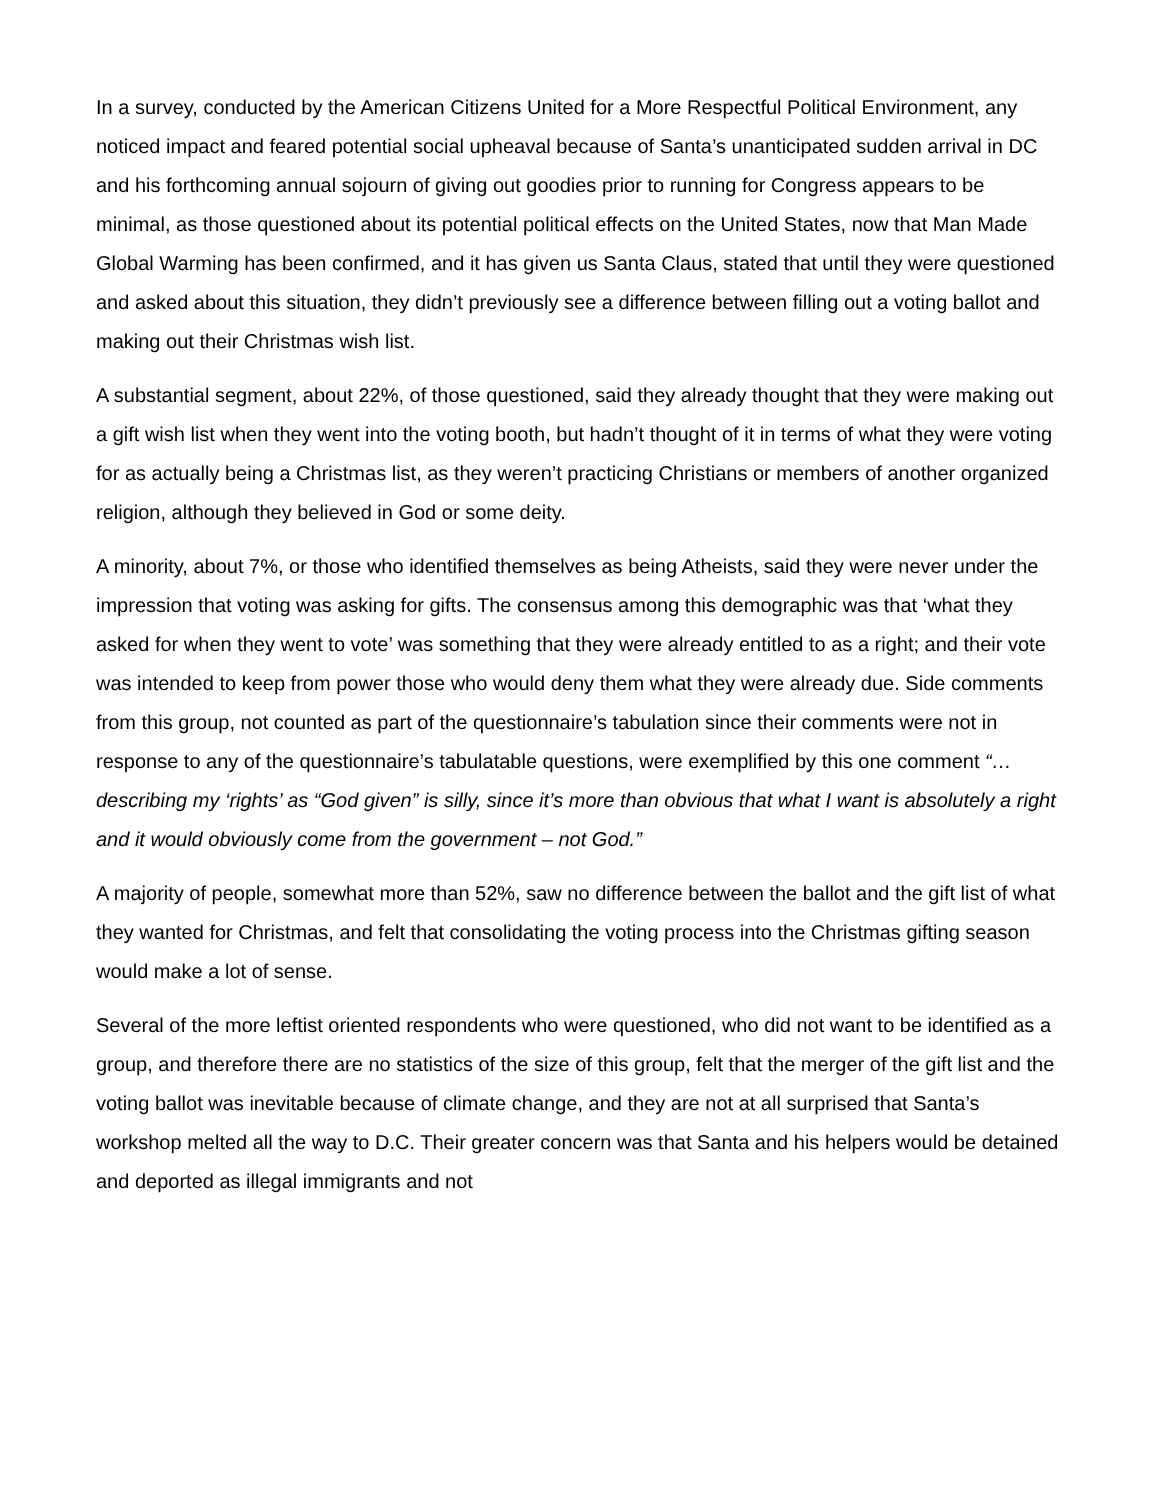In a survey, conducted by the American Citizens United for a More Respectful Political Environment, any noticed impact and feared potential social upheaval because of Santa’s unanticipated sudden arrival in DC and his forthcoming annual sojourn of giving out goodies prior to running for Congress appears to be minimal, as those questioned about its potential political effects on the United States, now that Man Made Global Warming has been confirmed, and it has given us Santa Claus, stated that until they were questioned and asked about this situation, they didn’t previously see a difference between filling out a voting ballot and making out their Christmas wish list.
A substantial segment, about 22%, of those questioned, said they already thought that they were making out a gift wish list when they went into the voting booth, but hadn’t thought of it in terms of what they were voting for as actually being a Christmas list, as they weren’t practicing Christians or members of another organized religion, although they believed in God or some deity.
A minority, about 7%, or those who identified themselves as being Atheists, said they were never under the impression that voting was asking for gifts. The consensus among this demographic was that ‘what they asked for when they went to vote’ was something that they were already entitled to as a right; and their vote was intended to keep from power those who would deny them what they were already due. Side comments from this group, not counted as part of the questionnaire’s tabulation since their comments were not in response to any of the questionnaire’s tabulatable questions, were exemplified by this one comment “…describing my ‘rights’ as “God given” is silly, since it’s more than obvious that what I want is absolutely a right and it would obviously come from the government – not God.”
A majority of people, somewhat more than 52%, saw no difference between the ballot and the gift list of what they wanted for Christmas, and felt that consolidating the voting process into the Christmas gifting season would make a lot of sense.
Several of the more leftist oriented respondents who were questioned, who did not want to be identified as a group, and therefore there are no statistics of the size of this group, felt that the merger of the gift list and the voting ballot was inevitable because of climate change, and they are not at all surprised that Santa’s workshop melted all the way to D.C. Their greater concern was that Santa and his helpers would be detained and deported as illegal immigrants and not